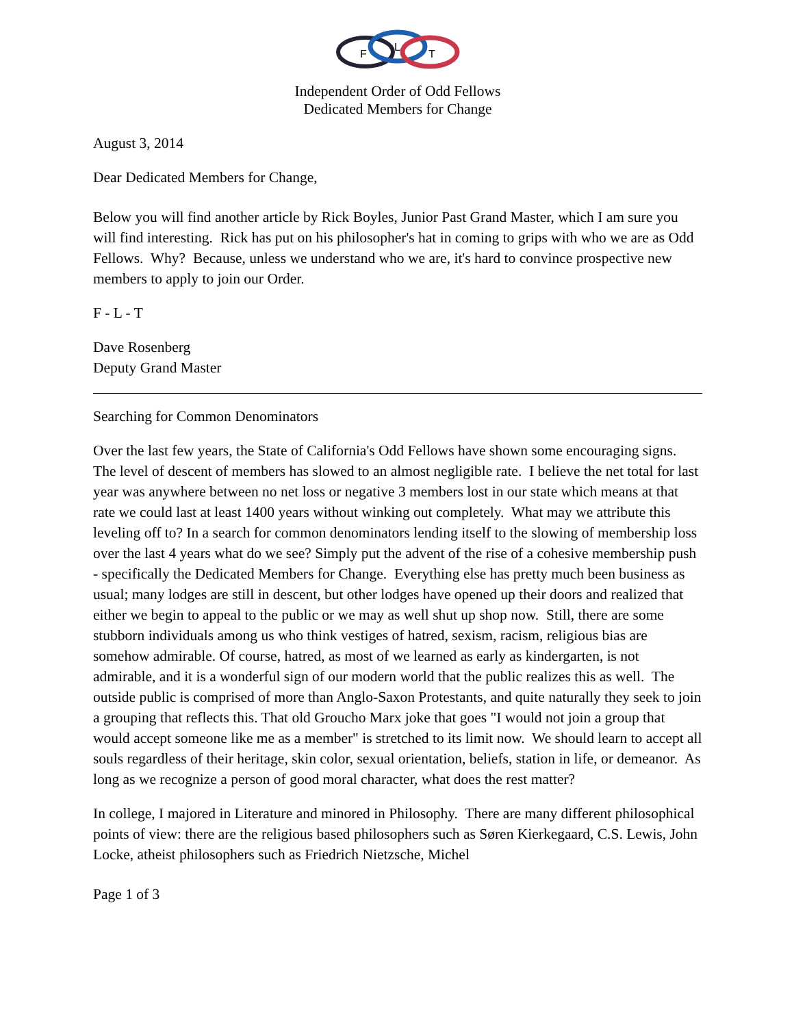F
L
T
Independent Order of Odd Fellows
Dedicated Members for Change
August 3, 2014
Dear Dedicated Members for Change,
Below you will find another article by Rick Boyles, Junior Past Grand Master, which I am sure you will find interesting. Rick has put on his philosopher's hat in coming to grips with who we are as Odd Fellows. Why? Because, unless we understand who we are, it's hard to convince prospective new members to apply to join our Order.
F - L - T
Dave Rosenberg
Deputy Grand Master
Searching for Common Denominators
Over the last few years, the State of California's Odd Fellows have shown some encouraging signs. The level of descent of members has slowed to an almost negligible rate. I believe the net total for last year was anywhere between no net loss or negative 3 members lost in our state which means at that rate we could last at least 1400 years without winking out completely. What may we attribute this leveling off to? In a search for common denominators lending itself to the slowing of membership loss over the last 4 years what do we see? Simply put the advent of the rise of a cohesive membership push - specifically the Dedicated Members for Change. Everything else has pretty much been business as usual; many lodges are still in descent, but other lodges have opened up their doors and realized that either we begin to appeal to the public or we may as well shut up shop now. Still, there are some stubborn individuals among us who think vestiges of hatred, sexism, racism, religious bias are somehow admirable. Of course, hatred, as most of we learned as early as kindergarten, is not admirable, and it is a wonderful sign of our modern world that the public realizes this as well. The outside public is comprised of more than Anglo-Saxon Protestants, and quite naturally they seek to join a grouping that reflects this. That old Groucho Marx joke that goes "I would not join a group that would accept someone like me as a member" is stretched to its limit now. We should learn to accept all souls regardless of their heritage, skin color, sexual orientation, beliefs, station in life, or demeanor. As long as we recognize a person of good moral character, what does the rest matter?
In college, I majored in Literature and minored in Philosophy. There are many different philosophical points of view: there are the religious based philosophers such as Søren Kierkegaard, C.S. Lewis, John Locke, atheist philosophers such as Friedrich Nietzsche, Michel
Page 1 of 3